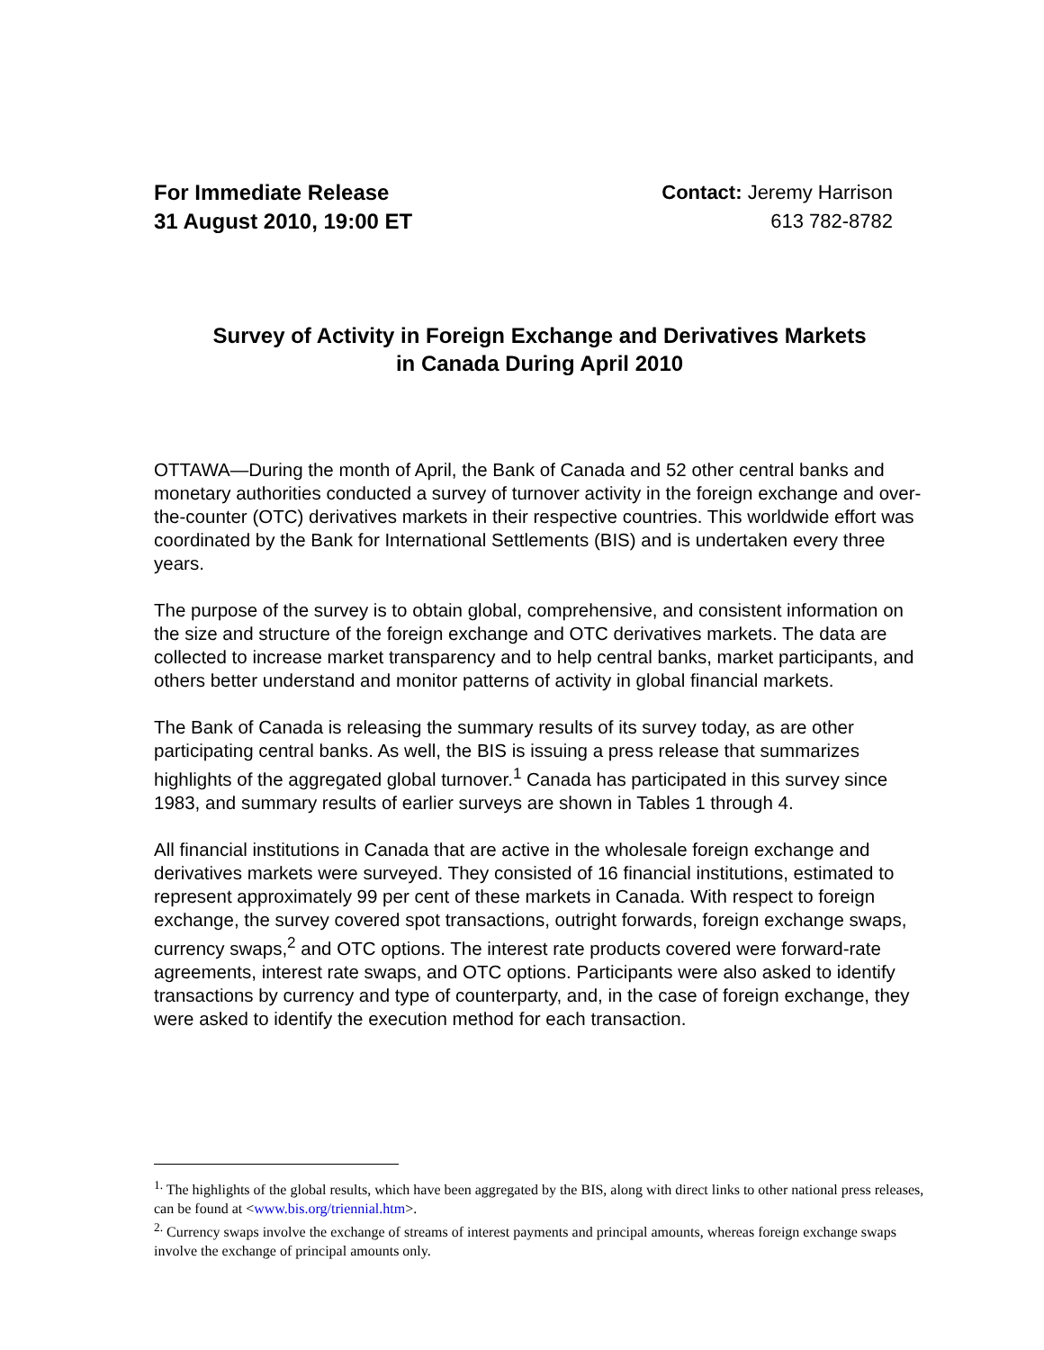For Immediate Release
31 August 2010, 19:00 ET
Contact: Jeremy Harrison
613 782-8782
Survey of Activity in Foreign Exchange and Derivatives Markets
in Canada During April 2010
OTTAWA—During the month of April, the Bank of Canada and 52 other central banks and monetary authorities conducted a survey of turnover activity in the foreign exchange and over-the-counter (OTC) derivatives markets in their respective countries. This worldwide effort was coordinated by the Bank for International Settlements (BIS) and is undertaken every three years.
The purpose of the survey is to obtain global, comprehensive, and consistent information on the size and structure of the foreign exchange and OTC derivatives markets. The data are collected to increase market transparency and to help central banks, market participants, and others better understand and monitor patterns of activity in global financial markets.
The Bank of Canada is releasing the summary results of its survey today, as are other participating central banks. As well, the BIS is issuing a press release that summarizes highlights of the aggregated global turnover.<sup>1</sup> Canada has participated in this survey since 1983, and summary results of earlier surveys are shown in Tables 1 through 4.
All financial institutions in Canada that are active in the wholesale foreign exchange and derivatives markets were surveyed. They consisted of 16 financial institutions, estimated to represent approximately 99 per cent of these markets in Canada. With respect to foreign exchange, the survey covered spot transactions, outright forwards, foreign exchange swaps, currency swaps,<sup>2</sup> and OTC options. The interest rate products covered were forward-rate agreements, interest rate swaps, and OTC options. Participants were also asked to identify transactions by currency and type of counterparty, and, in the case of foreign exchange, they were asked to identify the execution method for each transaction.
<sup>1.</sup> The highlights of the global results, which have been aggregated by the BIS, along with direct links to other national press releases, can be found at <www.bis.org/triennial.htm>.
<sup>2.</sup> Currency swaps involve the exchange of streams of interest payments and principal amounts, whereas foreign exchange swaps involve the exchange of principal amounts only.